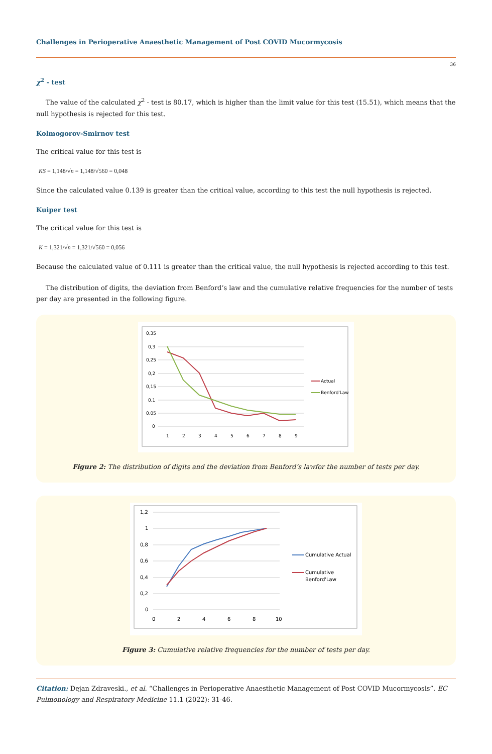Challenges in Perioperative Anaesthetic Management of Post COVID Mucormycosis
36
χ<sup>2</sup> - test
The value of the calculated χ<sup>2</sup> - test is 80.17, which is higher than the limit value for this test (15.51), which means that the null hypothesis is rejected for this test.
Kolmogorov-Smirnov test
The critical value for this test is
KS = 1,148/√n = 1,148/√560 = 0,048
Since the calculated value 0.139 is greater than the critical value, according to this test the null hypothesis is rejected.
Kuiper test
The critical value for this test is
K = 1,321/√n = 1,321/√560 = 0,056
Because the calculated value of 0.111 is greater than the critical value, the null hypothesis is rejected according to this test.
The distribution of digits, the deviation from Benford’s law and the cumulative relative frequencies for the number of tests per day are presented in the following figure.
0,35
0,3
0,25
0,2
0,15
0,1
0,05
0
1
2
3
4
5
6
7
8
9
Actual
Benford'Law
Figure 2: The distribution of digits and the deviation from Benford’s lawfor the number of tests per day.
1,2
1
0,8
0,6
0,4
0,2
0
0
2
4
6
8
10
Cumulative Actual
Cumulative
Benford'Law
Figure 3: Cumulative relative frequencies for the number of tests per day.
Citation: Dejan Zdraveski., et al. “Challenges in Perioperative Anaesthetic Management of Post COVID Mucormycosis”. EC Pulmonology and Respiratory Medicine 11.1 (2022): 31-46.